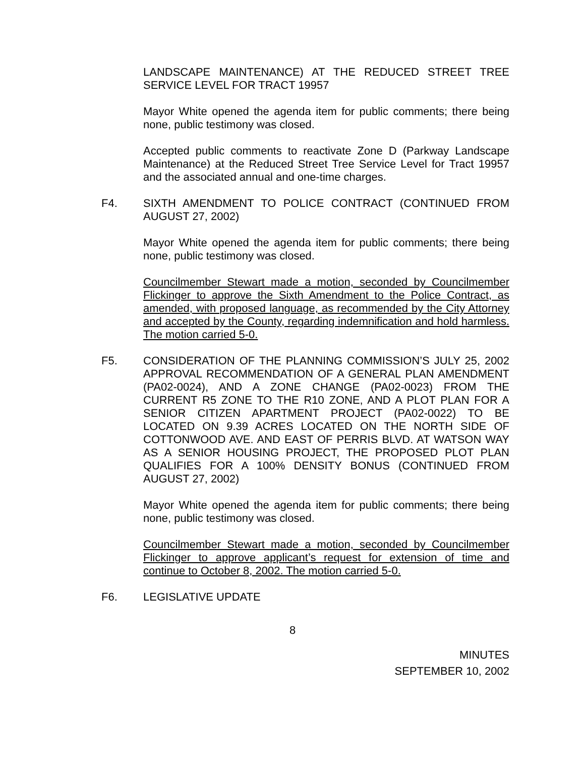LANDSCAPE MAINTENANCE) AT THE REDUCED STREET TREE SERVICE LEVEL FOR TRACT 19957
Mayor White opened the agenda item for public comments; there being none, public testimony was closed.
Accepted public comments to reactivate Zone D (Parkway Landscape Maintenance) at the Reduced Street Tree Service Level for Tract 19957 and the associated annual and one-time charges.
F4. SIXTH AMENDMENT TO POLICE CONTRACT (CONTINUED FROM AUGUST 27, 2002)
Mayor White opened the agenda item for public comments; there being none, public testimony was closed.
Councilmember Stewart made a motion, seconded by Councilmember Flickinger to approve the Sixth Amendment to the Police Contract, as amended, with proposed language, as recommended by the City Attorney and accepted by the County, regarding indemnification and hold harmless. The motion carried 5-0.
F5. CONSIDERATION OF THE PLANNING COMMISSION’S JULY 25, 2002 APPROVAL RECOMMENDATION OF A GENERAL PLAN AMENDMENT (PA02-0024), AND A ZONE CHANGE (PA02-0023) FROM THE CURRENT R5 ZONE TO THE R10 ZONE, AND A PLOT PLAN FOR A SENIOR CITIZEN APARTMENT PROJECT (PA02-0022) TO BE LOCATED ON 9.39 ACRES LOCATED ON THE NORTH SIDE OF COTTONWOOD AVE. AND EAST OF PERRIS BLVD. AT WATSON WAY AS A SENIOR HOUSING PROJECT, THE PROPOSED PLOT PLAN QUALIFIES FOR A 100% DENSITY BONUS (CONTINUED FROM AUGUST 27, 2002)
Mayor White opened the agenda item for public comments; there being none, public testimony was closed.
Councilmember Stewart made a motion, seconded by Councilmember Flickinger to approve applicant’s request for extension of time and continue to October 8, 2002. The motion carried 5-0.
F6. LEGISLATIVE UPDATE
8
MINUTES
SEPTEMBER 10, 2002